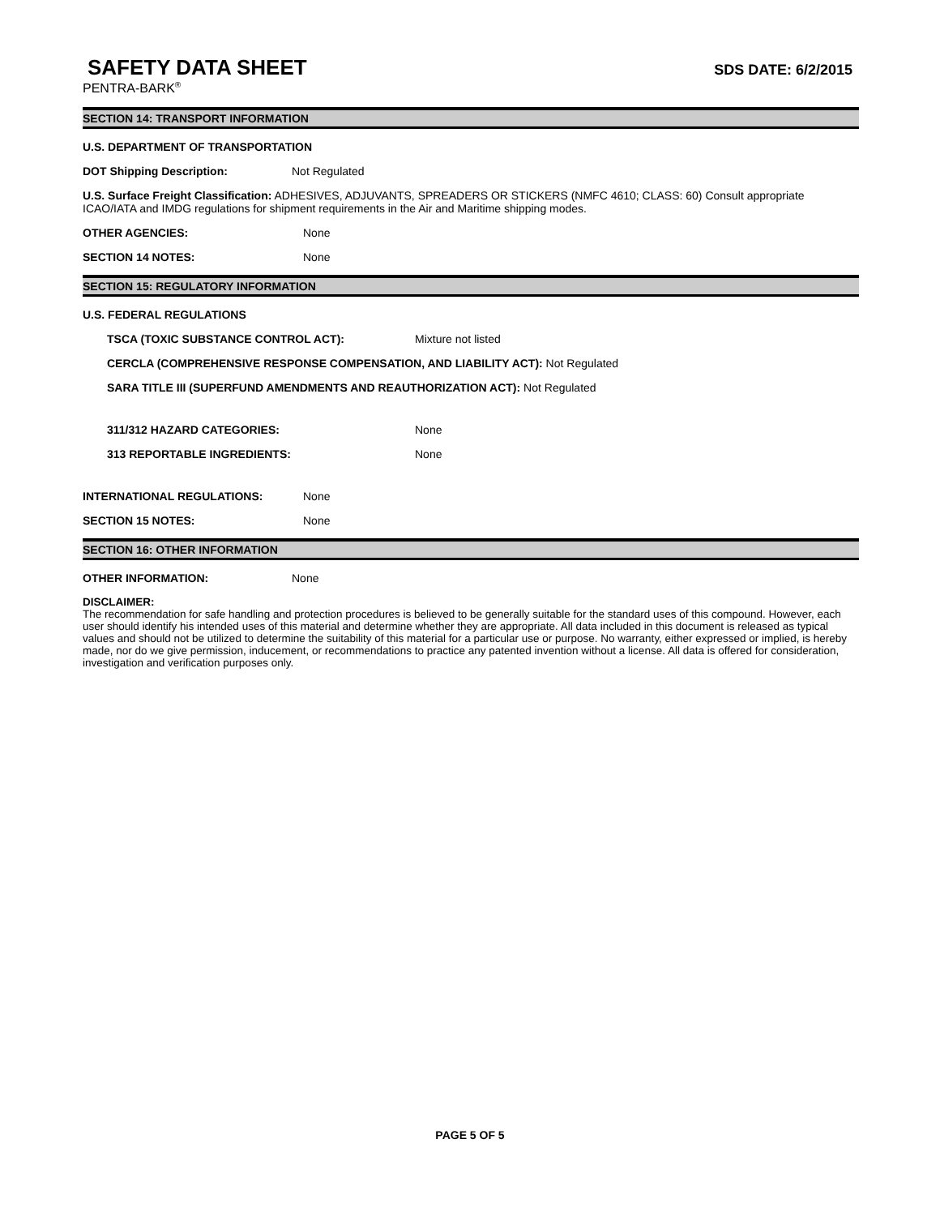SAFETY DATA SHEET
SDS DATE: 6/2/2015
PENTRA-BARK<sup>®</sup>
SECTION 14: TRANSPORT INFORMATION
U.S. DEPARTMENT OF TRANSPORTATION
DOT Shipping Description: Not Regulated
U.S. Surface Freight Classification: ADHESIVES, ADJUVANTS, SPREADERS OR STICKERS (NMFC 4610; CLASS: 60) Consult appropriate ICAO/IATA and IMDG regulations for shipment requirements in the Air and Maritime shipping modes.
OTHER AGENCIES: None
SECTION 14 NOTES: None
SECTION 15: REGULATORY INFORMATION
U.S. FEDERAL REGULATIONS
TSCA (TOXIC SUBSTANCE CONTROL ACT): Mixture not listed
CERCLA (COMPREHENSIVE RESPONSE COMPENSATION, AND LIABILITY ACT): Not Regulated
SARA TITLE III (SUPERFUND AMENDMENTS AND REAUTHORIZATION ACT): Not Regulated
311/312 HAZARD CATEGORIES: None
313 REPORTABLE INGREDIENTS: None
INTERNATIONAL REGULATIONS: None
SECTION 15 NOTES: None
SECTION 16: OTHER INFORMATION
OTHER INFORMATION: None
DISCLAIMER:
The recommendation for safe handling and protection procedures is believed to be generally suitable for the standard uses of this compound. However, each user should identify his intended uses of this material and determine whether they are appropriate. All data included in this document is released as typical values and should not be utilized to determine the suitability of this material for a particular use or purpose. No warranty, either expressed or implied, is hereby made, nor do we give permission, inducement, or recommendations to practice any patented invention without a license. All data is offered for consideration, investigation and verification purposes only.
PAGE 5 OF 5